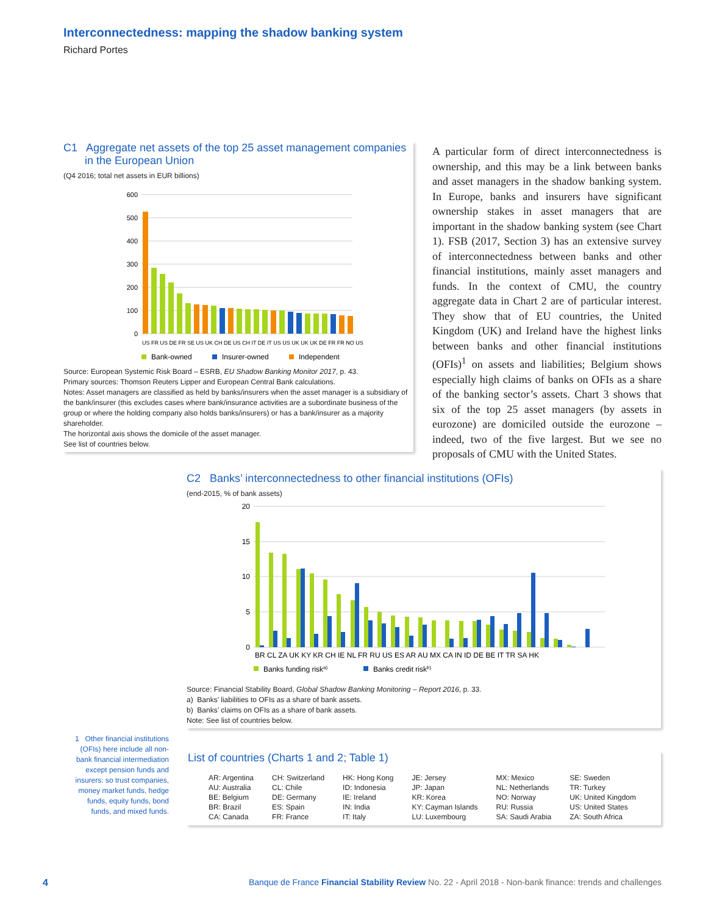Interconnectedness: mapping the shadow banking system
Richard Portes
C1 Aggregate net assets of the top 25 asset management companies
in the European Union
(Q4 2016; total net assets in EUR billions)
600
500
400
300
200
100
0
US FR US DE FR SE US UK CH DE US CH IT DE IT US US UK UK UK DE FR FR NO US
Bank-owned
Insurer-owned
Independent
Source: European Systemic Risk Board – ESRB, EU Shadow Banking Monitor 2017, p. 43.
Primary sources: Thomson Reuters Lipper and European Central Bank calculations.
Notes: Asset managers are classified as held by banks/insurers when the asset manager is a subsidiary of the bank/insurer (this excludes cases where bank/insurance activities are a subordinate business of the group or where the holding company also holds banks/insurers) or has a bank/insurer as a majority shareholder.
The horizontal axis shows the domicile of the asset manager.
See list of countries below.
A particular form of direct interconnectedness is ownership, and this may be a link between banks and asset managers in the shadow banking system. In Europe, banks and insurers have significant ownership stakes in asset managers that are important in the shadow banking system (see Chart 1). FSB (2017, Section 3) has an extensive survey of interconnectedness between banks and other financial institutions, mainly asset managers and funds. In the context of CMU, the country aggregate data in Chart 2 are of particular interest. They show that of EU countries, the United Kingdom (UK) and Ireland have the highest links between banks and other financial institutions (OFIs)<sup>1</sup> on assets and liabilities; Belgium shows especially high claims of banks on OFIs as a share of the banking sector’s assets. Chart 3 shows that six of the top 25 asset managers (by assets in eurozone) are domiciled outside the eurozone – indeed, two of the five largest. But we see no proposals of CMU with the United States.
C2 Banks’ interconnectedness to other financial institutions (OFIs)
(end-2015, % of bank assets)
20
15
10
5
0
BR CL ZA UK KY KR CH IE NL FR RU US ES AR AU MX CA IN ID DE BE IT TR SA HK
Banks funding riska)
Banks credit riskb)
Source: Financial Stability Board, Global Shadow Banking Monitoring – Report 2016, p. 33.
a) Banks’ liabilities to OFIs as a share of bank assets.
b) Banks’ claims on OFIs as a share of bank assets.
Note: See list of countries below.
1 Other financial institutions (OFIs) here include all non-bank financial intermediation except pension funds and insurers: so trust companies, money market funds, hedge funds, equity funds, bond funds, and mixed funds.
List of countries (Charts 1 and 2; Table 1)
| AR: Argentina AU: Australia BE: Belgium BR: Brazil CA: Canada | CH: Switzerland CL: Chile DE: Germany ES: Spain FR: France | HK: Hong Kong ID: Indonesia IE: Ireland IN: India IT: Italy | JE: Jersey JP: Japan KR: Korea KY: Cayman Islands LU: Luxembourg | MX: Mexico NL: Netherlands NO: Norway RU: Russia SA: Saudi Arabia | SE: Sweden TR: Turkey UK: United Kingdom US: United States ZA: South Africa |
4 Banque de France Financial Stability Review No. 22 - April 2018 - Non-bank finance: trends and challenges